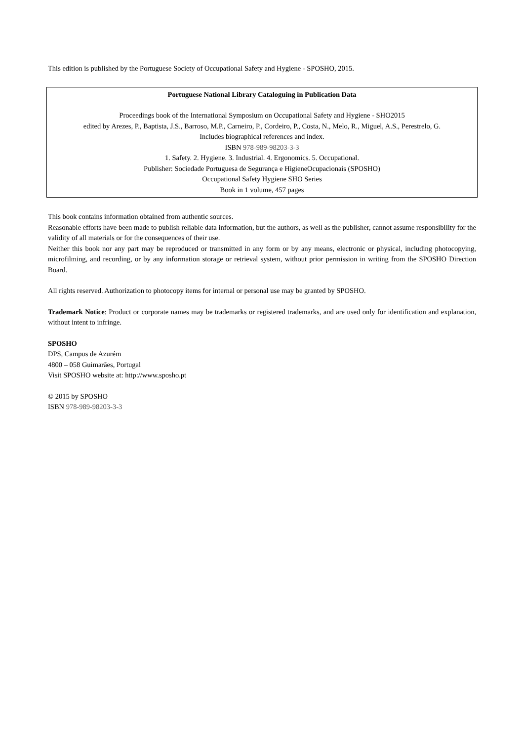This edition is published by the Portuguese Society of Occupational Safety and Hygiene - SPOSHO, 2015.
Portuguese National Library Cataloguing in Publication Data
Proceedings book of the International Symposium on Occupational Safety and Hygiene - SHO2015
edited by Arezes, P., Baptista, J.S., Barroso, M.P., Carneiro, P., Cordeiro, P., Costa, N., Melo, R., Miguel, A.S., Perestrelo, G.
Includes biographical references and index.
ISBN 978-989-98203-3-3
1. Safety. 2. Hygiene. 3. Industrial. 4. Ergonomics. 5. Occupational.
Publisher: Sociedade Portuguesa de Segurança e HigieneOcupacionais (SPOSHO)
Occupational Safety Hygiene SHO Series
Book in 1 volume, 457 pages
This book contains information obtained from authentic sources.
Reasonable efforts have been made to publish reliable data information, but the authors, as well as the publisher, cannot assume responsibility for the validity of all materials or for the consequences of their use.
Neither this book nor any part may be reproduced or transmitted in any form or by any means, electronic or physical, including photocopying, microfilming, and recording, or by any information storage or retrieval system, without prior permission in writing from the SPOSHO Direction Board.
All rights reserved. Authorization to photocopy items for internal or personal use may be granted by SPOSHO.
Trademark Notice: Product or corporate names may be trademarks or registered trademarks, and are used only for identification and explanation, without intent to infringe.
SPOSHO
DPS, Campus de Azurém
4800 – 058 Guimarães, Portugal
Visit SPOSHO website at: http://www.sposho.pt
© 2015 by SPOSHO
ISBN 978-989-98203-3-3